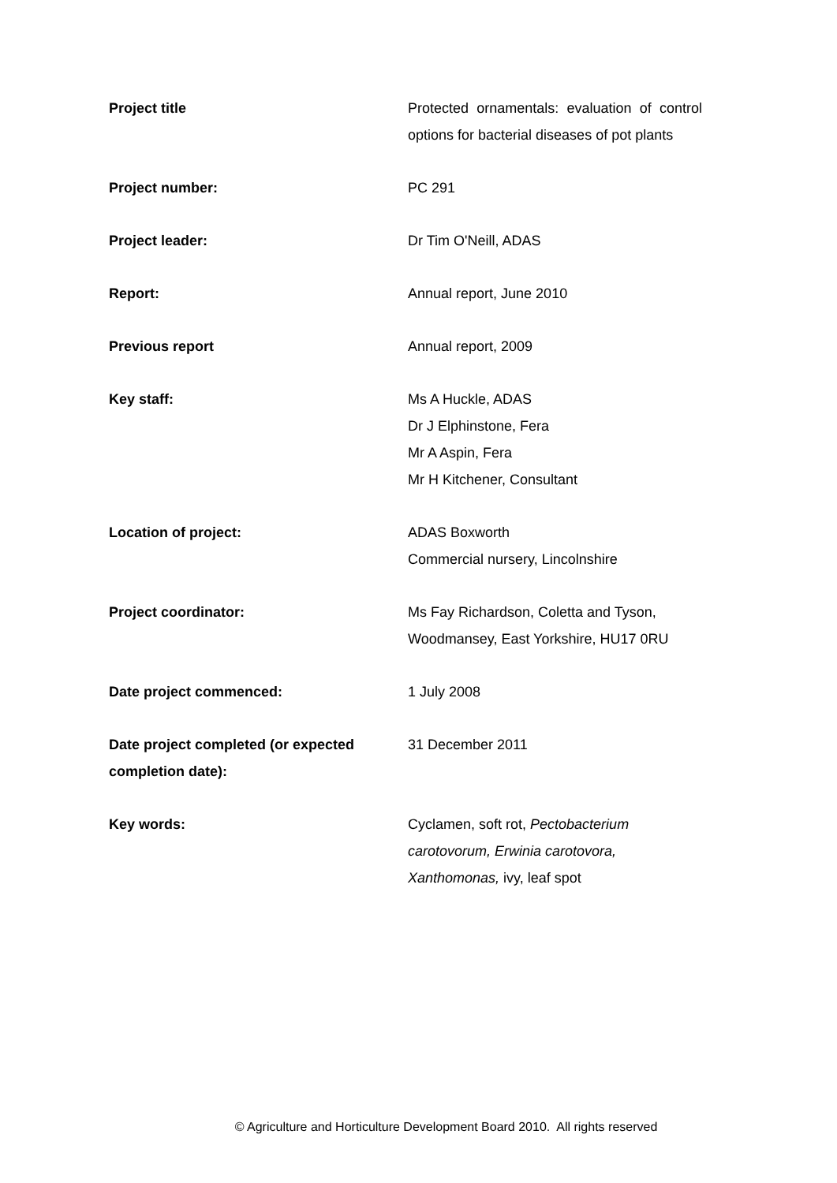| Project title | Protected ornamentals: evaluation of control options for bacterial diseases of pot plants |
| Project number: | PC 291 |
| Project leader: | Dr Tim O'Neill, ADAS |
| Report: | Annual report, June 2010 |
| Previous report | Annual report, 2009 |
| Key staff: | Ms A Huckle, ADAS Dr J Elphinstone, Fera Mr A Aspin, Fera Mr H Kitchener, Consultant |
| Location of project: | ADAS Boxworth Commercial nursery, Lincolnshire |
| Project coordinator: | Ms Fay Richardson, Coletta and Tyson, Woodmansey, East Yorkshire, HU17 0RU |
| Date project commenced: | 1 July 2008 |
| Date project completed (or expected completion date): | 31 December 2011 |
| Key words: | Cyclamen, soft rot, Pectobacterium carotovorum, Erwinia carotovora, Xanthomonas, ivy, leaf spot |
© Agriculture and Horticulture Development Board 2010. All rights reserved